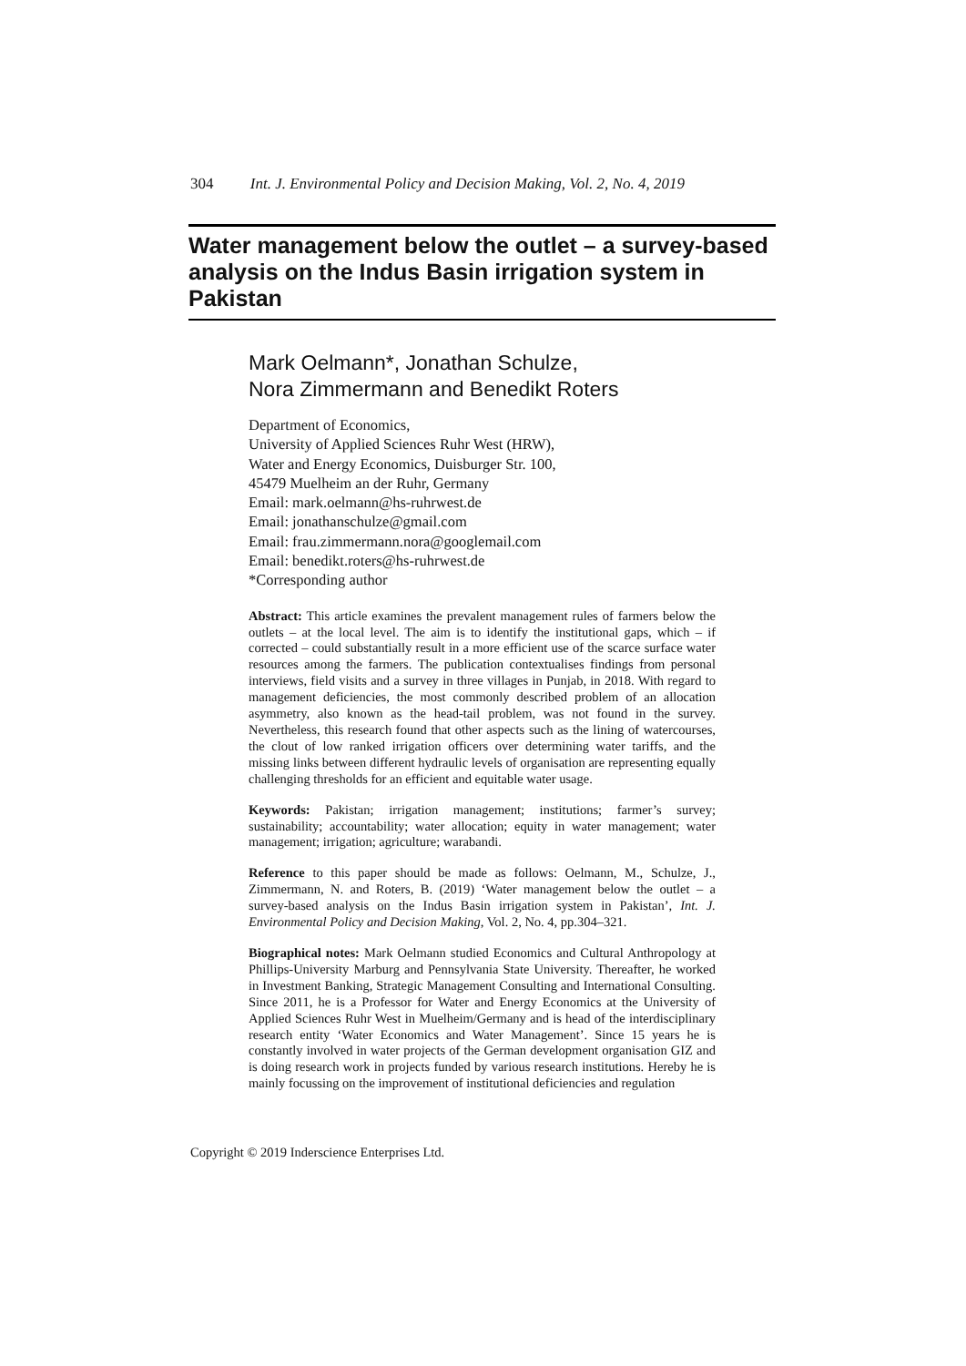304 Int. J. Environmental Policy and Decision Making, Vol. 2, No. 4, 2019
Water management below the outlet – a survey-based analysis on the Indus Basin irrigation system in Pakistan
Mark Oelmann*, Jonathan Schulze,
Nora Zimmermann and Benedikt Roters
Department of Economics,
University of Applied Sciences Ruhr West (HRW),
Water and Energy Economics, Duisburger Str. 100,
45479 Muelheim an der Ruhr, Germany
Email: mark.oelmann@hs-ruhrwest.de
Email: jonathanschulze@gmail.com
Email: frau.zimmermann.nora@googlemail.com
Email: benedikt.roters@hs-ruhrwest.de
*Corresponding author
Abstract: This article examines the prevalent management rules of farmers below the outlets – at the local level. The aim is to identify the institutional gaps, which – if corrected – could substantially result in a more efficient use of the scarce surface water resources among the farmers. The publication contextualises findings from personal interviews, field visits and a survey in three villages in Punjab, in 2018. With regard to management deficiencies, the most commonly described problem of an allocation asymmetry, also known as the head-tail problem, was not found in the survey. Nevertheless, this research found that other aspects such as the lining of watercourses, the clout of low ranked irrigation officers over determining water tariffs, and the missing links between different hydraulic levels of organisation are representing equally challenging thresholds for an efficient and equitable water usage.
Keywords: Pakistan; irrigation management; institutions; farmer’s survey; sustainability; accountability; water allocation; equity in water management; water management; irrigation; agriculture; warabandi.
Reference to this paper should be made as follows: Oelmann, M., Schulze, J., Zimmermann, N. and Roters, B. (2019) ‘Water management below the outlet – a survey-based analysis on the Indus Basin irrigation system in Pakistan’, Int. J. Environmental Policy and Decision Making, Vol. 2, No. 4, pp.304–321.
Biographical notes: Mark Oelmann studied Economics and Cultural Anthropology at Phillips-University Marburg and Pennsylvania State University. Thereafter, he worked in Investment Banking, Strategic Management Consulting and International Consulting. Since 2011, he is a Professor for Water and Energy Economics at the University of Applied Sciences Ruhr West in Muelheim/Germany and is head of the interdisciplinary research entity ‘Water Economics and Water Management’. Since 15 years he is constantly involved in water projects of the German development organisation GIZ and is doing research work in projects funded by various research institutions. Hereby he is mainly focussing on the improvement of institutional deficiencies and regulation
Copyright © 2019 Inderscience Enterprises Ltd.